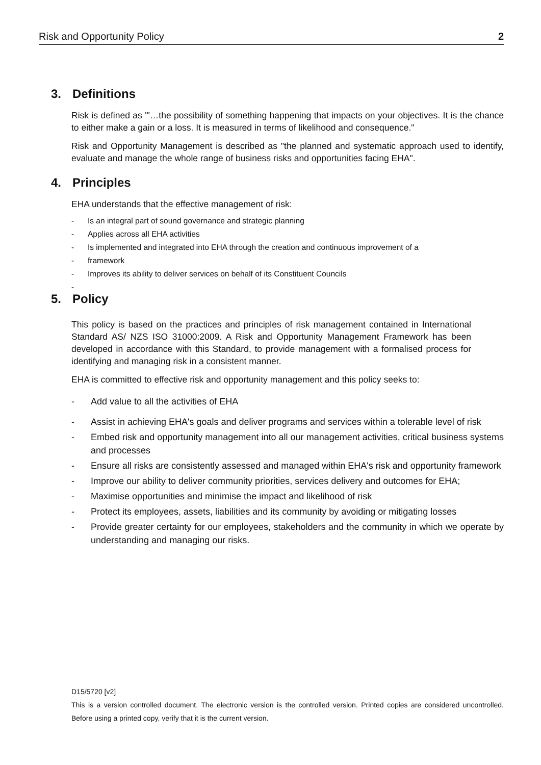Risk and Opportunity Policy 2
3. Definitions
Risk is defined as '"…the possibility of something happening that impacts on your objectives. It is the chance to either make a gain or a loss. It is measured in terms of likelihood and consequence."
Risk and Opportunity Management is described as "the planned and systematic approach used to identify, evaluate and manage the whole range of business risks and opportunities facing EHA".
4. Principles
EHA understands that the effective management of risk:
- Is an integral part of sound governance and strategic planning
- Applies across all EHA activities
- Is implemented and integrated into EHA through the creation and continuous improvement of a
- framework
- Improves its ability to deliver services on behalf of its Constituent Councils
-
5. Policy
This policy is based on the practices and principles of risk management contained in International Standard AS/ NZS ISO 31000:2009. A Risk and Opportunity Management Framework has been developed in accordance with this Standard, to provide management with a formalised process for identifying and managing risk in a consistent manner.
EHA is committed to effective risk and opportunity management and this policy seeks to:
- Add value to all the activities of EHA
- Assist in achieving EHA's goals and deliver programs and services within a tolerable level of risk
- Embed risk and opportunity management into all our management activities, critical business systems and processes
- Ensure all risks are consistently assessed and managed within EHA's risk and opportunity framework
- Improve our ability to deliver community priorities, services delivery and outcomes for EHA;
- Maximise opportunities and minimise the impact and likelihood of risk
- Protect its employees, assets, liabilities and its community by avoiding or mitigating losses
- Provide greater certainty for our employees, stakeholders and the community in which we operate by understanding and managing our risks.
D15/5720 [v2]
This is a version controlled document. The electronic version is the controlled version. Printed copies are considered uncontrolled. Before using a printed copy, verify that it is the current version.